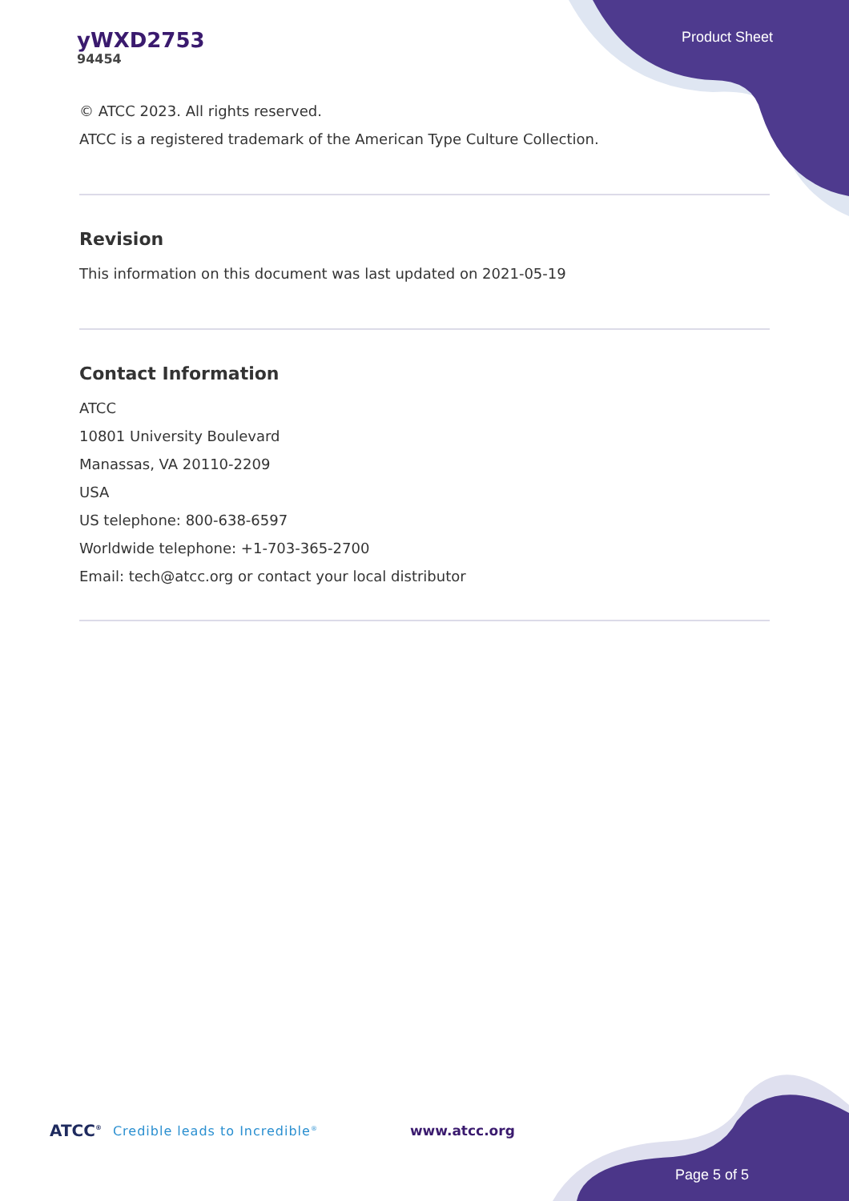yWXD2753
94454
Product Sheet
© ATCC 2023. All rights reserved.
ATCC is a registered trademark of the American Type Culture Collection.
Revision
This information on this document was last updated on 2021-05-19
Contact Information
ATCC
10801 University Boulevard
Manassas, VA 20110-2209
USA
US telephone: 800-638-6597
Worldwide telephone: +1-703-365-2700
Email: tech@atcc.org or contact your local distributor
ATCC<sup>®</sup> Credible leads to Incredible<sup>®</sup> www.atcc.org
Page 5 of 5